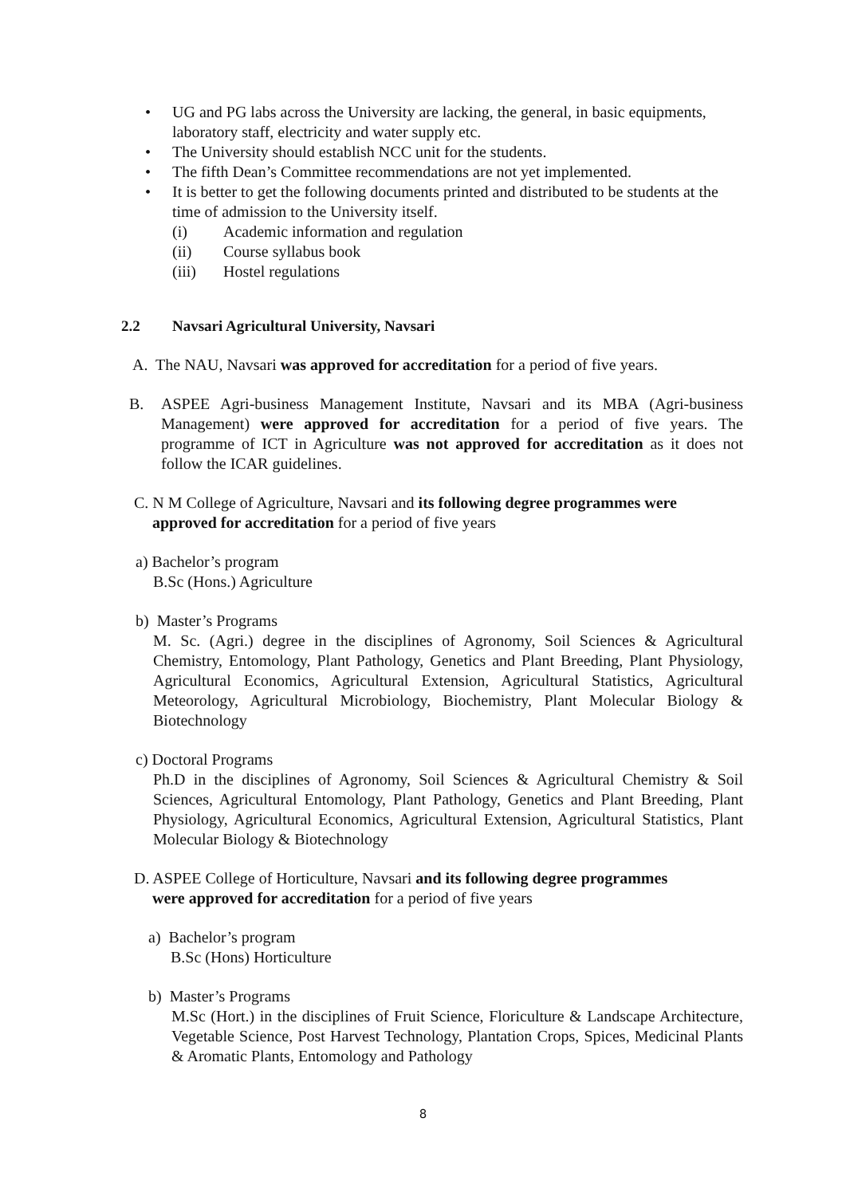• UG and PG labs across the University are lacking, the general, in basic equipments, laboratory staff, electricity and water supply etc.
• The University should establish NCC unit for the students.
• The fifth Dean’s Committee recommendations are not yet implemented.
• It is better to get the following documents printed and distributed to be students at the time of admission to the University itself.
(i) Academic information and regulation
(ii) Course syllabus book
(iii) Hostel regulations
2.2 Navsari Agricultural University, Navsari
A. The NAU, Navsari was approved for accreditation for a period of five years.
B. ASPEE Agri-business Management Institute, Navsari and its MBA (Agri-business Management) were approved for accreditation for a period of five years. The programme of ICT in Agriculture was not approved for accreditation as it does not follow the ICAR guidelines.
C. N M College of Agriculture, Navsari and its following degree programmes were
approved for accreditation for a period of five years
a) Bachelor’s program
B.Sc (Hons.) Agriculture
b) Master’s Programs
M. Sc. (Agri.) degree in the disciplines of Agronomy, Soil Sciences & Agricultural Chemistry, Entomology, Plant Pathology, Genetics and Plant Breeding, Plant Physiology, Agricultural Economics, Agricultural Extension, Agricultural Statistics, Agricultural Meteorology, Agricultural Microbiology, Biochemistry, Plant Molecular Biology & Biotechnology
c) Doctoral Programs
Ph.D in the disciplines of Agronomy, Soil Sciences & Agricultural Chemistry & Soil Sciences, Agricultural Entomology, Plant Pathology, Genetics and Plant Breeding, Plant Physiology, Agricultural Economics, Agricultural Extension, Agricultural Statistics, Plant Molecular Biology & Biotechnology
D. ASPEE College of Horticulture, Navsari and its following degree programmes
were approved for accreditation for a period of five years
a) Bachelor’s program
B.Sc (Hons) Horticulture
b) Master’s Programs
M.Sc (Hort.) in the disciplines of Fruit Science, Floriculture & Landscape Architecture, Vegetable Science, Post Harvest Technology, Plantation Crops, Spices, Medicinal Plants & Aromatic Plants, Entomology and Pathology
8